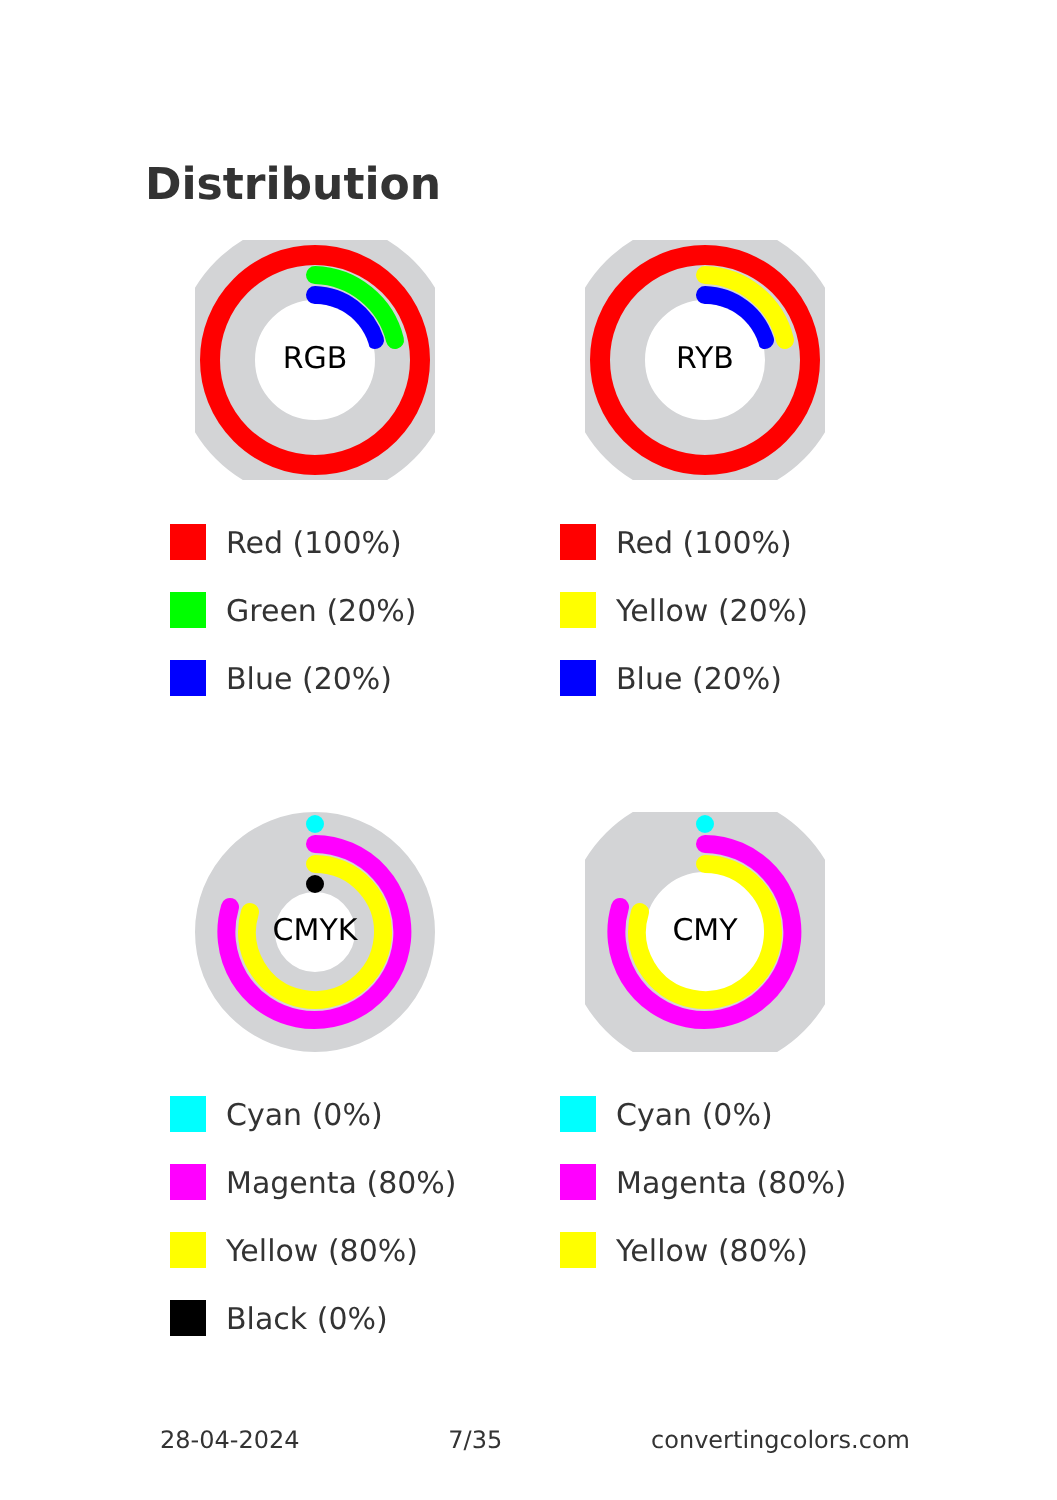Distribution
RGB
Red (100%)
Green (20%)
Blue (20%)
RYB
Red (100%)
Yellow (20%)
Blue (20%)
CMYK
Cyan (0%)
Magenta (80%)
Yellow (80%)
Black (0%)
CMY
Cyan (0%)
Magenta (80%)
Yellow (80%)
28-04-2024 7/35 convertingcolors.com